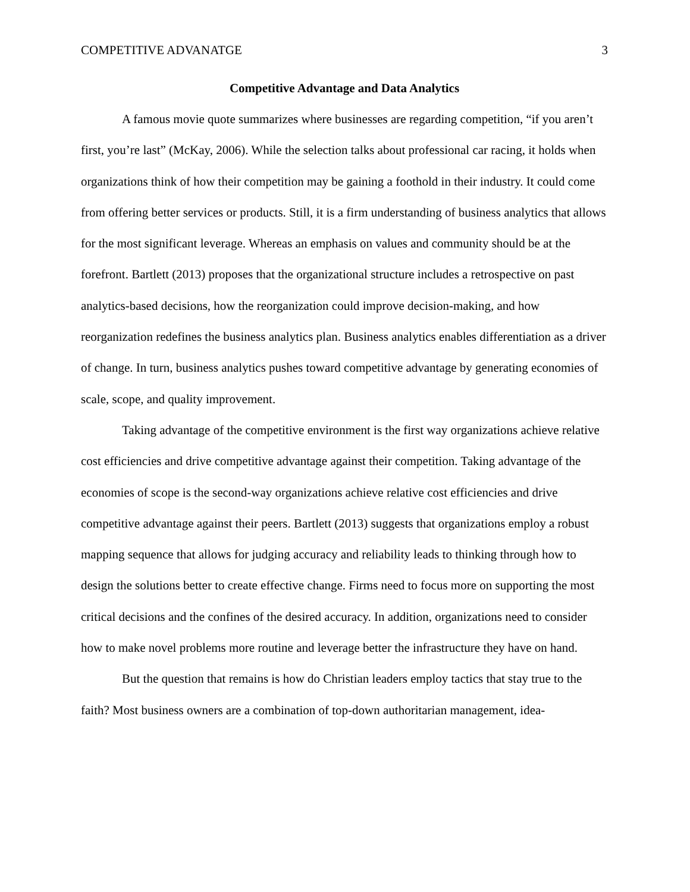COMPETITIVE ADVANATGE 3
Competitive Advantage and Data Analytics
A famous movie quote summarizes where businesses are regarding competition, “if you aren’t first, you’re last” (McKay, 2006). While the selection talks about professional car racing, it holds when organizations think of how their competition may be gaining a foothold in their industry. It could come from offering better services or products. Still, it is a firm understanding of business analytics that allows for the most significant leverage. Whereas an emphasis on values and community should be at the forefront. Bartlett (2013) proposes that the organizational structure includes a retrospective on past analytics-based decisions, how the reorganization could improve decision-making, and how reorganization redefines the business analytics plan. Business analytics enables differentiation as a driver of change. In turn, business analytics pushes toward competitive advantage by generating economies of scale, scope, and quality improvement.
Taking advantage of the competitive environment is the first way organizations achieve relative cost efficiencies and drive competitive advantage against their competition. Taking advantage of the economies of scope is the second-way organizations achieve relative cost efficiencies and drive competitive advantage against their peers. Bartlett (2013) suggests that organizations employ a robust mapping sequence that allows for judging accuracy and reliability leads to thinking through how to design the solutions better to create effective change. Firms need to focus more on supporting the most critical decisions and the confines of the desired accuracy. In addition, organizations need to consider how to make novel problems more routine and leverage better the infrastructure they have on hand.
But the question that remains is how do Christian leaders employ tactics that stay true to the faith? Most business owners are a combination of top-down authoritarian management, idea-